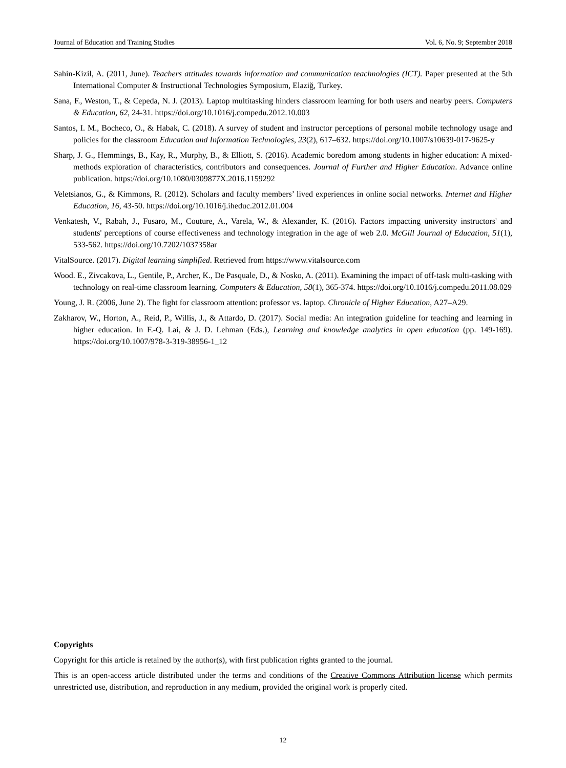Journal of Education and Training Studies Vol. 6, No. 9; September 2018
Sahin-Kizil, A. (2011, June). Teachers attitudes towards information and communication teachnologies (ICT). Paper presented at the 5th International Computer & Instructional Technologies Symposium, Elaziğ, Turkey.
Sana, F., Weston, T., & Cepeda, N. J. (2013). Laptop multitasking hinders classroom learning for both users and nearby peers. Computers & Education, 62, 24-31. https://doi.org/10.1016/j.compedu.2012.10.003
Santos, I. M., Bocheco, O., & Habak, C. (2018). A survey of student and instructor perceptions of personal mobile technology usage and policies for the classroom Education and Information Technologies, 23(2), 617–632. https://doi.org/10.1007/s10639-017-9625-y
Sharp, J. G., Hemmings, B., Kay, R., Murphy, B., & Elliott, S. (2016). Academic boredom among students in higher education: A mixed-methods exploration of characteristics, contributors and consequences. Journal of Further and Higher Education. Advance online publication. https://doi.org/10.1080/0309877X.2016.1159292
Veletsianos, G., & Kimmons, R. (2012). Scholars and faculty members’ lived experiences in online social networks. Internet and Higher Education, 16, 43-50. https://doi.org/10.1016/j.iheduc.2012.01.004
Venkatesh, V., Rabah, J., Fusaro, M., Couture, A., Varela, W., & Alexander, K. (2016). Factors impacting university instructors' and students' perceptions of course effectiveness and technology integration in the age of web 2.0. McGill Journal of Education, 51(1), 533-562. https://doi.org/10.7202/1037358ar
VitalSource. (2017). Digital learning simplified. Retrieved from https://www.vitalsource.com
Wood. E., Zivcakova, L., Gentile, P., Archer, K., De Pasquale, D., & Nosko, A. (2011). Examining the impact of off-task multi-tasking with technology on real-time classroom learning. Computers & Education, 58(1), 365-374. https://doi.org/10.1016/j.compedu.2011.08.029
Young, J. R. (2006, June 2). The fight for classroom attention: professor vs. laptop. Chronicle of Higher Education, A27–A29.
Zakharov, W., Horton, A., Reid, P., Willis, J., & Attardo, D. (2017). Social media: An integration guideline for teaching and learning in higher education. In F.-Q. Lai, & J. D. Lehman (Eds.), Learning and knowledge analytics in open education (pp. 149-169). https://doi.org/10.1007/978-3-319-38956-1_12
Copyrights
Copyright for this article is retained by the author(s), with first publication rights granted to the journal.
This is an open-access article distributed under the terms and conditions of the Creative Commons Attribution license which permits unrestricted use, distribution, and reproduction in any medium, provided the original work is properly cited.
12